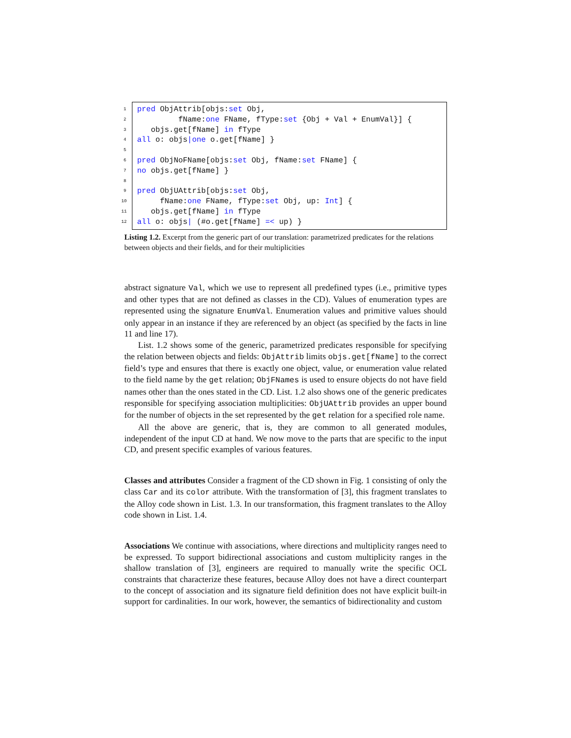1 pred ObjAttrib[objs: set Obj,
2 fName: one FName, fType: set {Obj + Val + EnumVal}] {
3 objs.get[fName] in fType
4 all o: objs | one o.get[fName] }
5
6 pred ObjNoFName[objs: set Obj, fName: set FName] {
7 no objs.get[fName] }
8
9 pred ObjUAttrib[objs: set Obj,
10 fName: one FName, fType: set Obj, up: Int] {
11 objs.get[fName] in fType
12 all o: objs | (#o.get[fName] =< up) }
Listing 1.2. Excerpt from the generic part of our translation: parametrized predicates for the relations between objects and their fields, and for their multiplicities
abstract signature Val, which we use to represent all predefined types (i.e., primitive types and other types that are not defined as classes in the CD). Values of enumeration types are represented using the signature EnumVal. Enumeration values and primitive values should only appear in an instance if they are referenced by an object (as specified by the facts in line 11 and line 17).
List. 1.2 shows some of the generic, parametrized predicates responsible for specifying the relation between objects and fields: ObjAttrib limits objs.get[fName] to the correct field’s type and ensures that there is exactly one object, value, or enumeration value related to the field name by the get relation; ObjFNames is used to ensure objects do not have field names other than the ones stated in the CD. List. 1.2 also shows one of the generic predicates responsible for specifying association multiplicities: ObjUAttrib provides an upper bound for the number of objects in the set represented by the get relation for a specified role name.
All the above are generic, that is, they are common to all generated modules, independent of the input CD at hand. We now move to the parts that are specific to the input CD, and present specific examples of various features.
Classes and attributes Consider a fragment of the CD shown in Fig. 1 consisting of only the class Car and its color attribute. With the transformation of [3], this fragment translates to the Alloy code shown in List. 1.3. In our transformation, this fragment translates to the Alloy code shown in List. 1.4.
Associations We continue with associations, where directions and multiplicity ranges need to be expressed. To support bidirectional associations and custom multiplicity ranges in the shallow translation of [3], engineers are required to manually write the specific OCL constraints that characterize these features, because Alloy does not have a direct counterpart to the concept of association and its signature field definition does not have explicit built-in support for cardinalities. In our work, however, the semantics of bidirectionality and custom